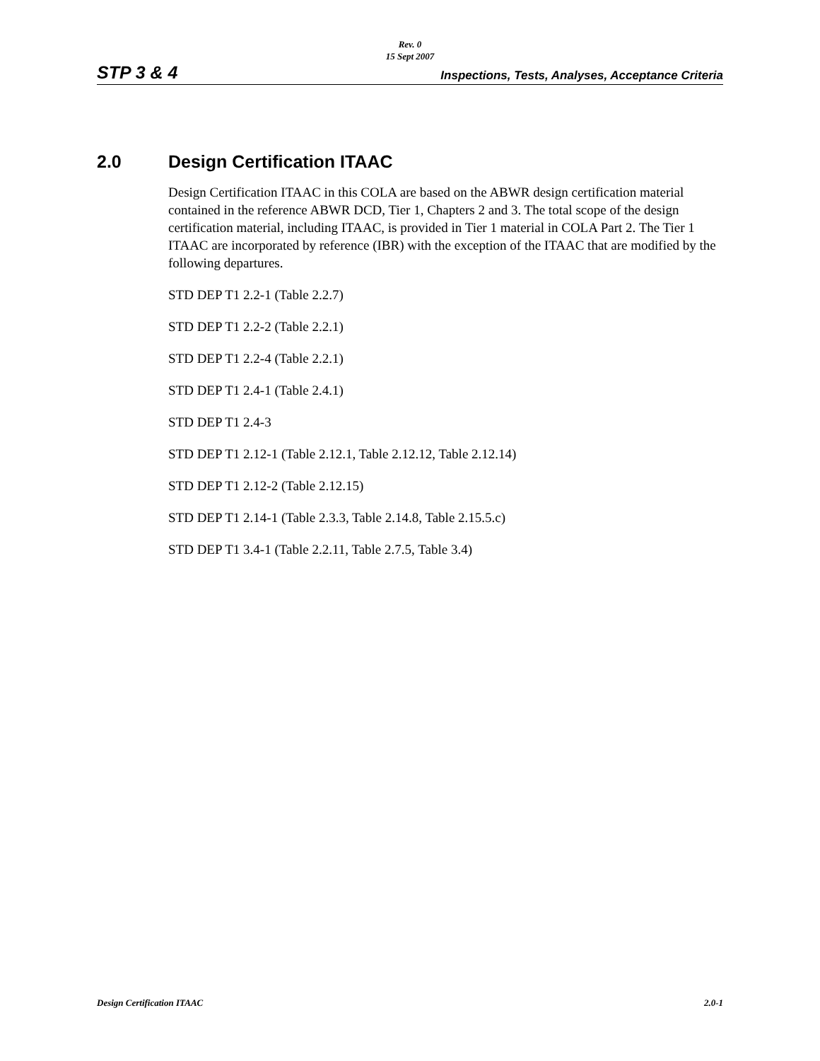Rev. 0
15 Sept 2007
STP 3 & 4 Inspections, Tests, Analyses, Acceptance Criteria
2.0 Design Certification ITAAC
Design Certification ITAAC in this COLA are based on the ABWR design certification material contained in the reference ABWR DCD, Tier 1, Chapters 2 and 3. The total scope of the design certification material, including ITAAC, is provided in Tier 1 material in COLA Part 2. The Tier 1 ITAAC are incorporated by reference (IBR) with the exception of the ITAAC that are modified by the following departures.
STD DEP T1 2.2-1 (Table 2.2.7)
STD DEP T1 2.2-2 (Table 2.2.1)
STD DEP T1 2.2-4 (Table 2.2.1)
STD DEP T1 2.4-1 (Table 2.4.1)
STD DEP T1 2.4-3
STD DEP T1 2.12-1 (Table 2.12.1, Table 2.12.12, Table 2.12.14)
STD DEP T1 2.12-2 (Table 2.12.15)
STD DEP T1 2.14-1 (Table 2.3.3, Table 2.14.8, Table 2.15.5.c)
STD DEP T1 3.4-1 (Table 2.2.11, Table 2.7.5, Table 3.4)
Design Certification ITAAC 2.0-1